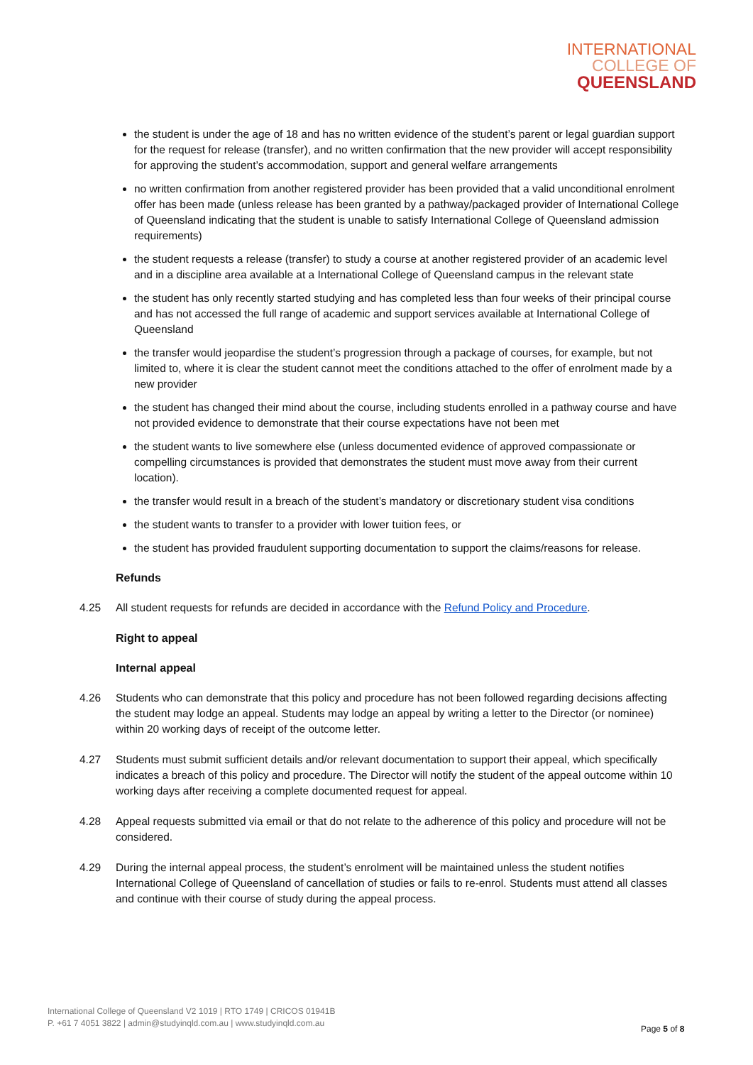INTERNATIONAL
COLLEGE OF
QUEENSLAND
the student is under the age of 18 and has no written evidence of the student’s parent or legal guardian support for the request for release (transfer), and no written confirmation that the new provider will accept responsibility for approving the student’s accommodation, support and general welfare arrangements
no written confirmation from another registered provider has been provided that a valid unconditional enrolment offer has been made (unless release has been granted by a pathway/packaged provider of International College of Queensland indicating that the student is unable to satisfy International College of Queensland admission requirements)
the student requests a release (transfer) to study a course at another registered provider of an academic level and in a discipline area available at a International College of Queensland campus in the relevant state
the student has only recently started studying and has completed less than four weeks of their principal course and has not accessed the full range of academic and support services available at International College of Queensland
the transfer would jeopardise the student’s progression through a package of courses, for example, but not limited to, where it is clear the student cannot meet the conditions attached to the offer of enrolment made by a new provider
the student has changed their mind about the course, including students enrolled in a pathway course and have not provided evidence to demonstrate that their course expectations have not been met
the student wants to live somewhere else (unless documented evidence of approved compassionate or compelling circumstances is provided that demonstrates the student must move away from their current location).
the transfer would result in a breach of the student’s mandatory or discretionary student visa conditions
the student wants to transfer to a provider with lower tuition fees, or
the student has provided fraudulent supporting documentation to support the claims/reasons for release.
Refunds
4.25 All student requests for refunds are decided in accordance with the Refund Policy and Procedure.
Right to appeal
Internal appeal
4.26 Students who can demonstrate that this policy and procedure has not been followed regarding decisions affecting the student may lodge an appeal. Students may lodge an appeal by writing a letter to the Director (or nominee) within 20 working days of receipt of the outcome letter.
4.27 Students must submit sufficient details and/or relevant documentation to support their appeal, which specifically indicates a breach of this policy and procedure. The Director will notify the student of the appeal outcome within 10 working days after receiving a complete documented request for appeal.
4.28 Appeal requests submitted via email or that do not relate to the adherence of this policy and procedure will not be considered.
4.29 During the internal appeal process, the student’s enrolment will be maintained unless the student notifies International College of Queensland of cancellation of studies or fails to re-enrol. Students must attend all classes and continue with their course of study during the appeal process.
International College of Queensland V2 1019 | RTO 1749 | CRICOS 01941B
P. +61 7 4051 3822 | admin@studyinqld.com.au | www.studyinqld.com.au
Page 5 of 8